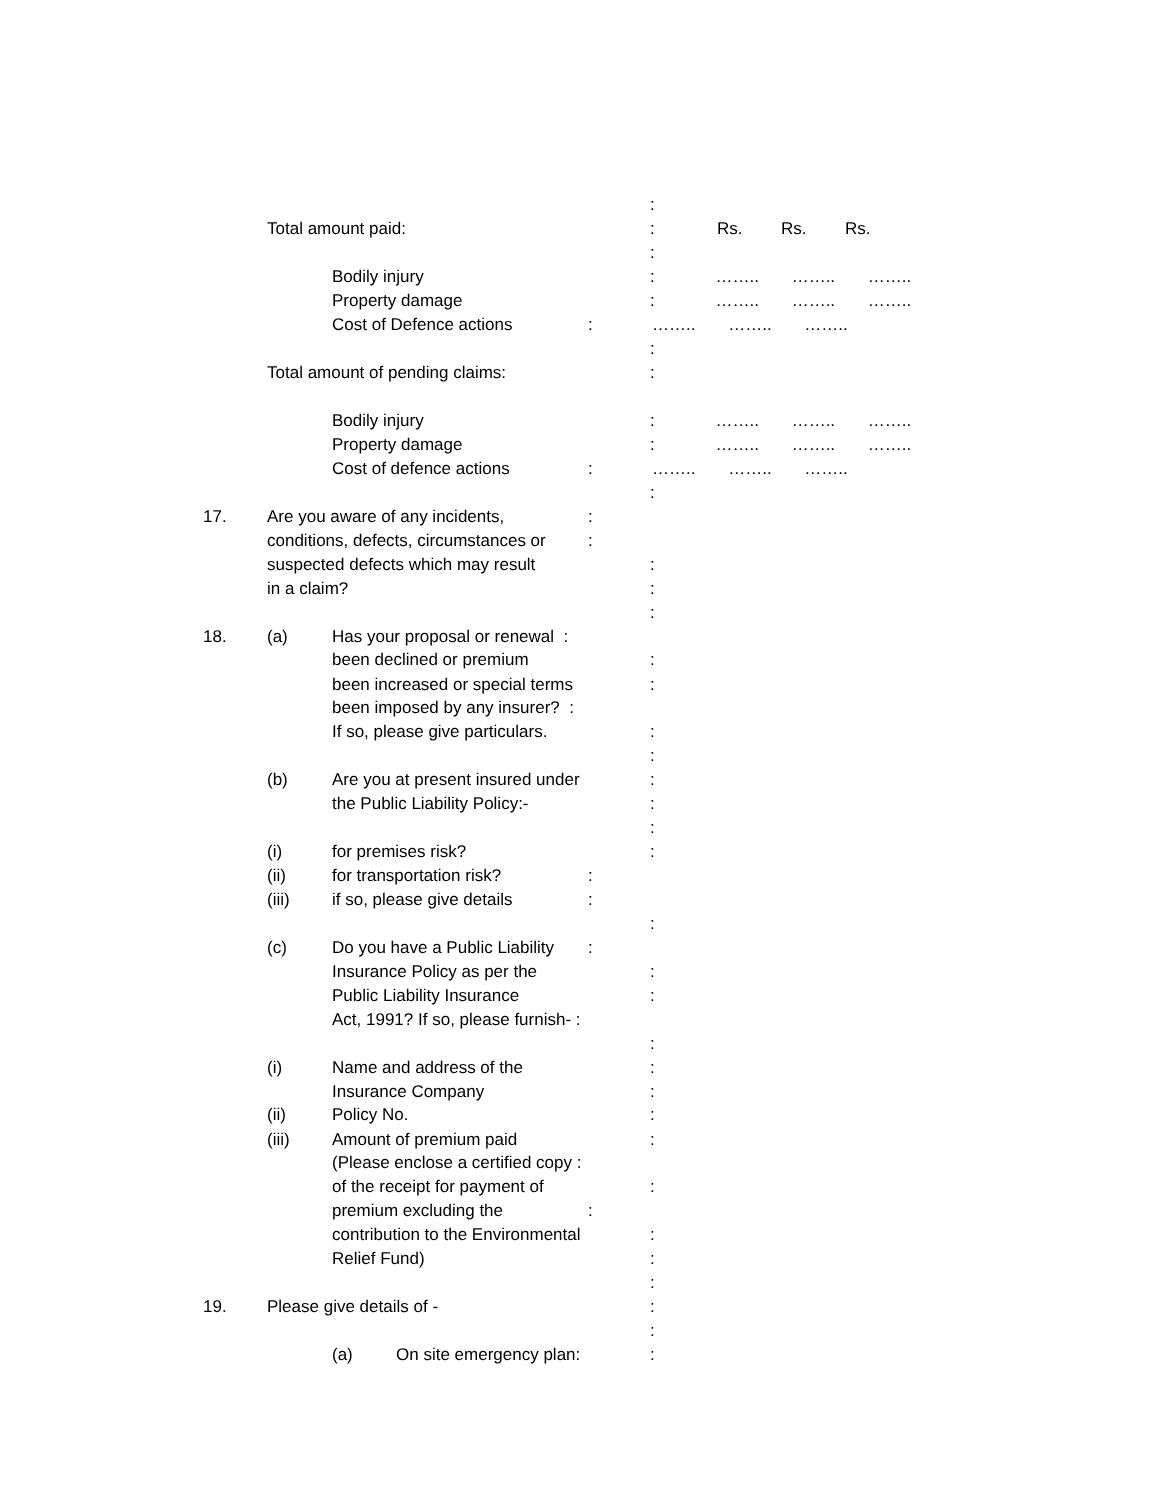:
Total amount paid: : Rs. Rs. Rs.
:
Bodily injury : …….. …….. ……..
Property damage : …….. …….. ……..
Cost of Defence actions : …….. …….. ……..
:
Total amount of pending claims: :
Bodily injury : …….. …….. ……..
Property damage : …….. …….. ……..
Cost of defence actions : …….. …….. ……..
:
17. Are you aware of any incidents, :
conditions, defects, circumstances or :
suspected defects which may result :
in a claim? :
:
18. (a) Has your proposal or renewal :
been declined or premium :
been increased or special terms :
been imposed by any insurer? :
If so, please give particulars. :
:
(b) Are you at present insured under :
the Public Liability Policy:- :
:
(i) for premises risk? :
(ii) for transportation risk? :
(iii) if so, please give details :
:
(c) Do you have a Public Liability :
Insurance Policy as per the :
Public Liability Insurance :
Act, 1991? If so, please furnish- :
:
(i) Name and address of the :
Insurance Company :
(ii) Policy No. :
(iii) Amount of premium paid :
(Please enclose a certified copy :
of the receipt for payment of :
premium excluding the :
contribution to the Environmental :
Relief Fund) :
:
19. Please give details of - :
:
(a) On site emergency plan: :